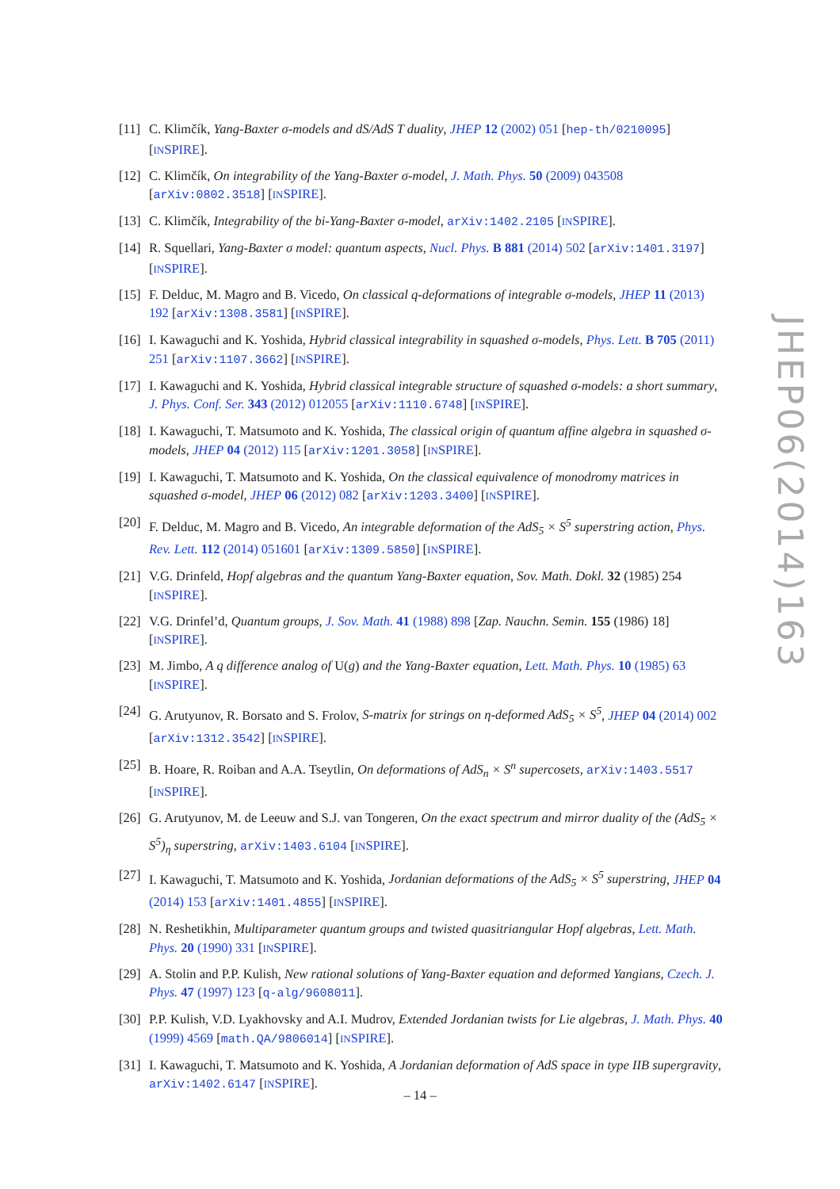[11]
C. Klimčík, Yang-Baxter σ-models and dS/AdS T duality, JHEP 12 (2002) 051 [hep-th/0210095] [INSPIRE].
[12]
C. Klimčík, On integrability of the Yang-Baxter σ-model, J. Math. Phys. 50 (2009) 043508 [arXiv:0802.3518] [INSPIRE].
[13]
C. Klimčík, Integrability of the bi-Yang-Baxter σ-model, arXiv:1402.2105 [INSPIRE].
[14]
R. Squellari, Yang-Baxter σ model: quantum aspects, Nucl. Phys. B 881 (2014) 502 [arXiv:1401.3197] [INSPIRE].
[15]
F. Delduc, M. Magro and B. Vicedo, On classical q-deformations of integrable σ-models, JHEP 11 (2013) 192 [arXiv:1308.3581] [INSPIRE].
[16]
I. Kawaguchi and K. Yoshida, Hybrid classical integrability in squashed σ-models, Phys. Lett. B 705 (2011) 251 [arXiv:1107.3662] [INSPIRE].
[17]
I. Kawaguchi and K. Yoshida, Hybrid classical integrable structure of squashed σ-models: a short summary, J. Phys. Conf. Ser. 343 (2012) 012055 [arXiv:1110.6748] [INSPIRE].
[18]
I. Kawaguchi, T. Matsumoto and K. Yoshida, The classical origin of quantum affine algebra in squashed σ-models, JHEP 04 (2012) 115 [arXiv:1201.3058] [INSPIRE].
[19]
I. Kawaguchi, T. Matsumoto and K. Yoshida, On the classical equivalence of monodromy matrices in squashed σ-model, JHEP 06 (2012) 082 [arXiv:1203.3400] [INSPIRE].
[20]
F. Delduc, M. Magro and B. Vicedo, An integrable deformation of the AdS<sub>5</sub> × S<sup>5</sup> superstring action, Phys. Rev. Lett. 112 (2014) 051601 [arXiv:1309.5850] [INSPIRE].
[21]
V.G. Drinfeld, Hopf algebras and the quantum Yang-Baxter equation, Sov. Math. Dokl. 32 (1985) 254 [INSPIRE].
[22]
V.G. Drinfel’d, Quantum groups, J. Sov. Math. 41 (1988) 898 [Zap. Nauchn. Semin. 155 (1986) 18] [INSPIRE].
[23]
M. Jimbo, A q difference analog of U(g) and the Yang-Baxter equation, Lett. Math. Phys. 10 (1985) 63 [INSPIRE].
[24]
G. Arutyunov, R. Borsato and S. Frolov, S-matrix for strings on η-deformed AdS<sub>5</sub> × S<sup>5</sup>, JHEP 04 (2014) 002 [arXiv:1312.3542] [INSPIRE].
[25]
B. Hoare, R. Roiban and A.A. Tseytlin, On deformations of AdS<sub>n</sub> × S<sup>n</sup> supercosets, arXiv:1403.5517 [INSPIRE].
[26]
G. Arutyunov, M. de Leeuw and S.J. van Tongeren, On the exact spectrum and mirror duality of the (AdS<sub>5</sub> × S<sup>5</sup>)<sub>η</sub> superstring, arXiv:1403.6104 [INSPIRE].
[27]
I. Kawaguchi, T. Matsumoto and K. Yoshida, Jordanian deformations of the AdS<sub>5</sub> × S<sup>5</sup> superstring, JHEP 04 (2014) 153 [arXiv:1401.4855] [INSPIRE].
[28]
N. Reshetikhin, Multiparameter quantum groups and twisted quasitriangular Hopf algebras, Lett. Math. Phys. 20 (1990) 331 [INSPIRE].
[29]
A. Stolin and P.P. Kulish, New rational solutions of Yang-Baxter equation and deformed Yangians, Czech. J. Phys. 47 (1997) 123 [q-alg/9608011].
[30]
P.P. Kulish, V.D. Lyakhovsky and A.I. Mudrov, Extended Jordanian twists for Lie algebras, J. Math. Phys. 40 (1999) 4569 [math.QA/9806014] [INSPIRE].
[31]
I. Kawaguchi, T. Matsumoto and K. Yoshida, A Jordanian deformation of AdS space in type IIB supergravity, arXiv:1402.6147 [INSPIRE].
JHEP06(2014)163
– 14 –